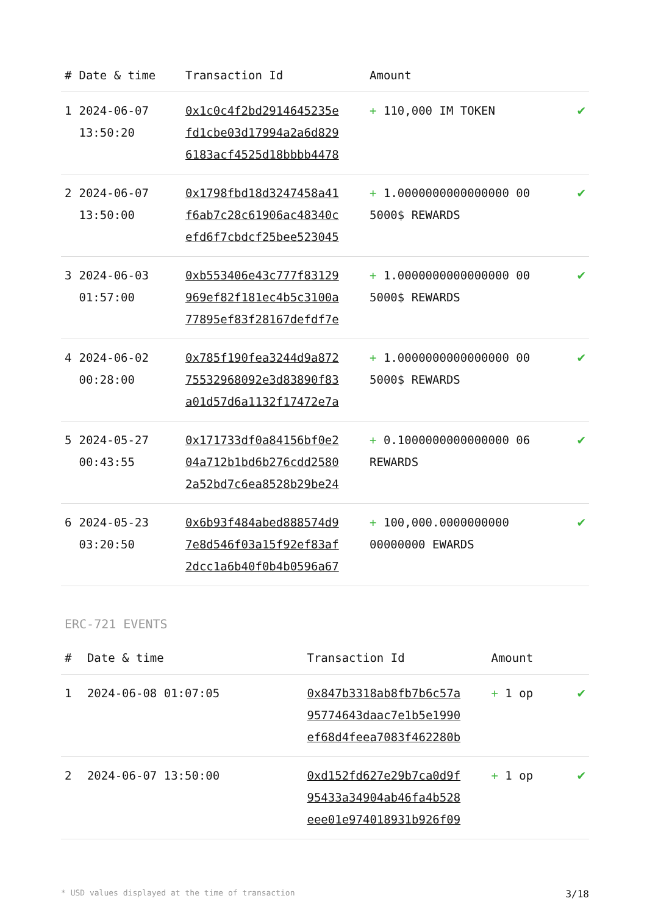| # | Date & time | Transaction Id | Amount | |
| --- | --- | --- | --- | --- |
| 1 | 2024-06-07 13:50:20 | 0x1c0c4f2bd2914645235e fd1cbe03d17994a2a6d829 6183acf4525d18bbbb4478 | + 110,000 IM TOKEN | ✔ |
| 2 | 2024-06-07 13:50:00 | 0x1798fbd18d3247458a41 f6ab7c28c61906ac48340c efd6f7cbdcf25bee523045 | + 1.0000000000000000 00 5000$ REWARDS | ✔ |
| 3 | 2024-06-03 01:57:00 | 0xb553406e43c777f83129 969ef82f181ec4b5c3100a 77895ef83f28167defdf7e | + 1.0000000000000000 00 5000$ REWARDS | ✔ |
| 4 | 2024-06-02 00:28:00 | 0x785f190fea3244d9a872 75532968092e3d83890f83 a01d57d6a1132f17472e7a | + 1.0000000000000000 00 5000$ REWARDS | ✔ |
| 5 | 2024-05-27 00:43:55 | 0x171733df0a84156bf0e2 04a712b1bd6b276cdd2580 2a52bd7c6ea8528b29be24 | + 0.1000000000000000 06 REWARDS | ✔ |
| 6 | 2024-05-23 03:20:50 | 0x6b93f484abed888574d9 7e8d546f03a15f92ef83af 2dcc1a6b40f0b4b0596a67 | + 100,000.0000000000 00000000 EWARDS | ✔ |
ERC-721 EVENTS
| # | Date & time | Transaction Id | Amount | |
| --- | --- | --- | --- | --- |
| 1 | 2024-06-08 01:07:05 | 0x847b3318ab8fb7b6c57a 95774643daac7e1b5e1990 ef68d4feea7083f462280b | + 1 op | ✔ |
| 2 | 2024-06-07 13:50:00 | 0xd152fd627e29b7ca0d9f 95433a34904ab46fa4b528 eee01e974018931b926f09 | + 1 op | ✔ |
* USD values displayed at the time of transaction 3/18